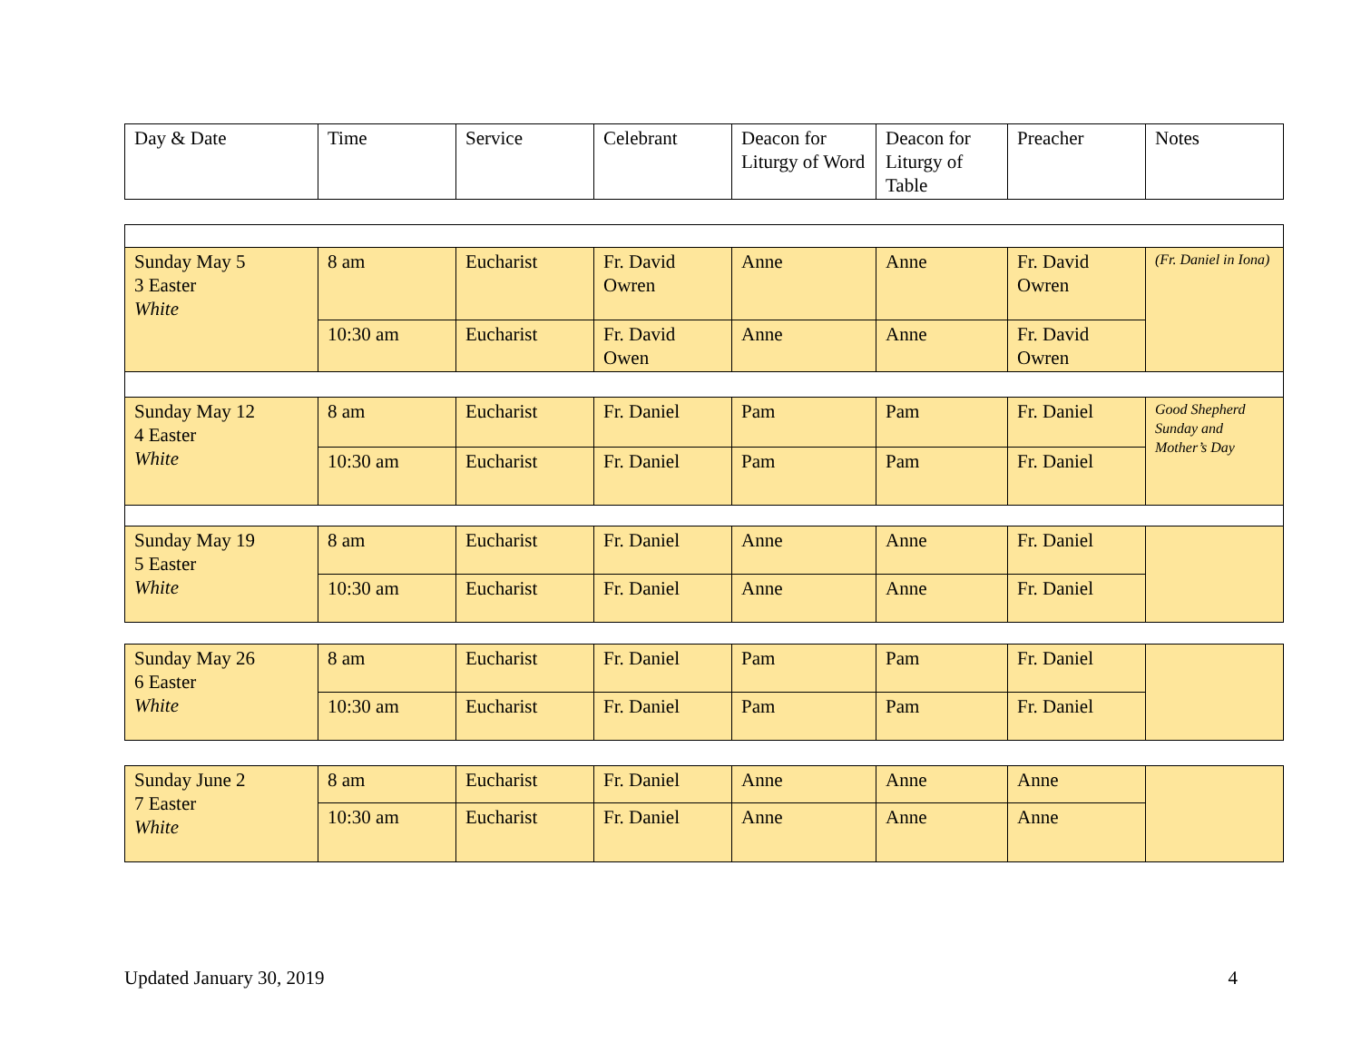| Day & Date | Time | Service | Celebrant | Deacon for Liturgy of Word | Deacon for Liturgy of Table | Preacher | Notes |
| --- | --- | --- | --- | --- | --- | --- | --- |
| Sunday May 5 3 Easter White | 8 am | Eucharist | Fr. David Owren | Anne | Anne | Fr. David Owren | (Fr. Daniel in Iona) |
| | 10:30 am | Eucharist | Fr. David Owen | Anne | Anne | Fr. David Owren | |
| Sunday May 12 4 Easter White | 8 am | Eucharist | Fr. Daniel | Pam | Pam | Fr. Daniel | Good Shepherd Sunday and Mother’s Day |
| | 10:30 am | Eucharist | Fr. Daniel | Pam | Pam | Fr. Daniel | |
| Sunday May 19 5 Easter White | 8 am | Eucharist | Fr. Daniel | Anne | Anne | Fr. Daniel | |
| | 10:30 am | Eucharist | Fr. Daniel | Anne | Anne | Fr. Daniel | |
| Sunday May 26 6 Easter White | 8 am | Eucharist | Fr. Daniel | Pam | Pam | Fr. Daniel | |
| | 10:30 am | Eucharist | Fr. Daniel | Pam | Pam | Fr. Daniel | |
| Sunday June 2 7 Easter White | 8 am | Eucharist | Fr. Daniel | Anne | Anne | Anne | |
| | 10:30 am | Eucharist | Fr. Daniel | Anne | Anne | Anne | |
Updated January 30, 2019 4